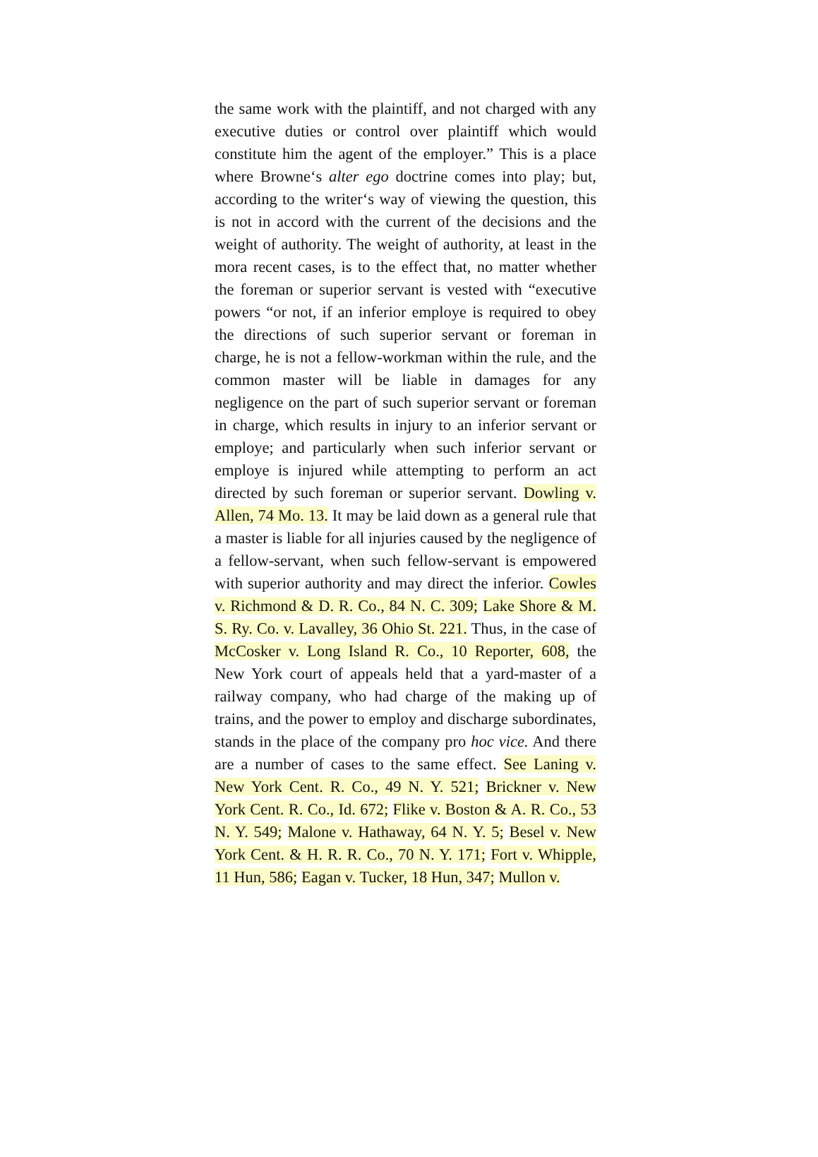the same work with the plaintiff, and not charged with any executive duties or control over plaintiff which would constitute him the agent of the employer.” This is a place where Browne‘s alter ego doctrine comes into play; but, according to the writer‘s way of viewing the question, this is not in accord with the current of the decisions and the weight of authority. The weight of authority, at least in the mora recent cases, is to the effect that, no matter whether the foreman or superior servant is vested with “executive powers “or not, if an inferior employe is required to obey the directions of such superior servant or foreman in charge, he is not a fellow-workman within the rule, and the common master will be liable in damages for any negligence on the part of such superior servant or foreman in charge, which results in injury to an inferior servant or employe; and particularly when such inferior servant or employe is injured while attempting to perform an act directed by such foreman or superior servant. Dowling v. Allen, 74 Mo. 13. It may be laid down as a general rule that a master is liable for all injuries caused by the negligence of a fellow-servant, when such fellow-servant is empowered with superior authority and may direct the inferior. Cowles v. Richmond & D. R. Co., 84 N. C. 309; Lake Shore & M. S. Ry. Co. v. Lavalley, 36 Ohio St. 221. Thus, in the case of McCosker v. Long Island R. Co., 10 Reporter, 608, the New York court of appeals held that a yard-master of a railway company, who had charge of the making up of trains, and the power to employ and discharge subordinates, stands in the place of the company pro hoc vice. And there are a number of cases to the same effect. See Laning v. New York Cent. R. Co., 49 N. Y. 521; Brickner v. New York Cent. R. Co., Id. 672; Flike v. Boston & A. R. Co., 53 N. Y. 549; Malone v. Hathaway, 64 N. Y. 5; Besel v. New York Cent. & H. R. R. Co., 70 N. Y. 171; Fort v. Whipple, 11 Hun, 586; Eagan v. Tucker, 18 Hun, 347; Mullon v.